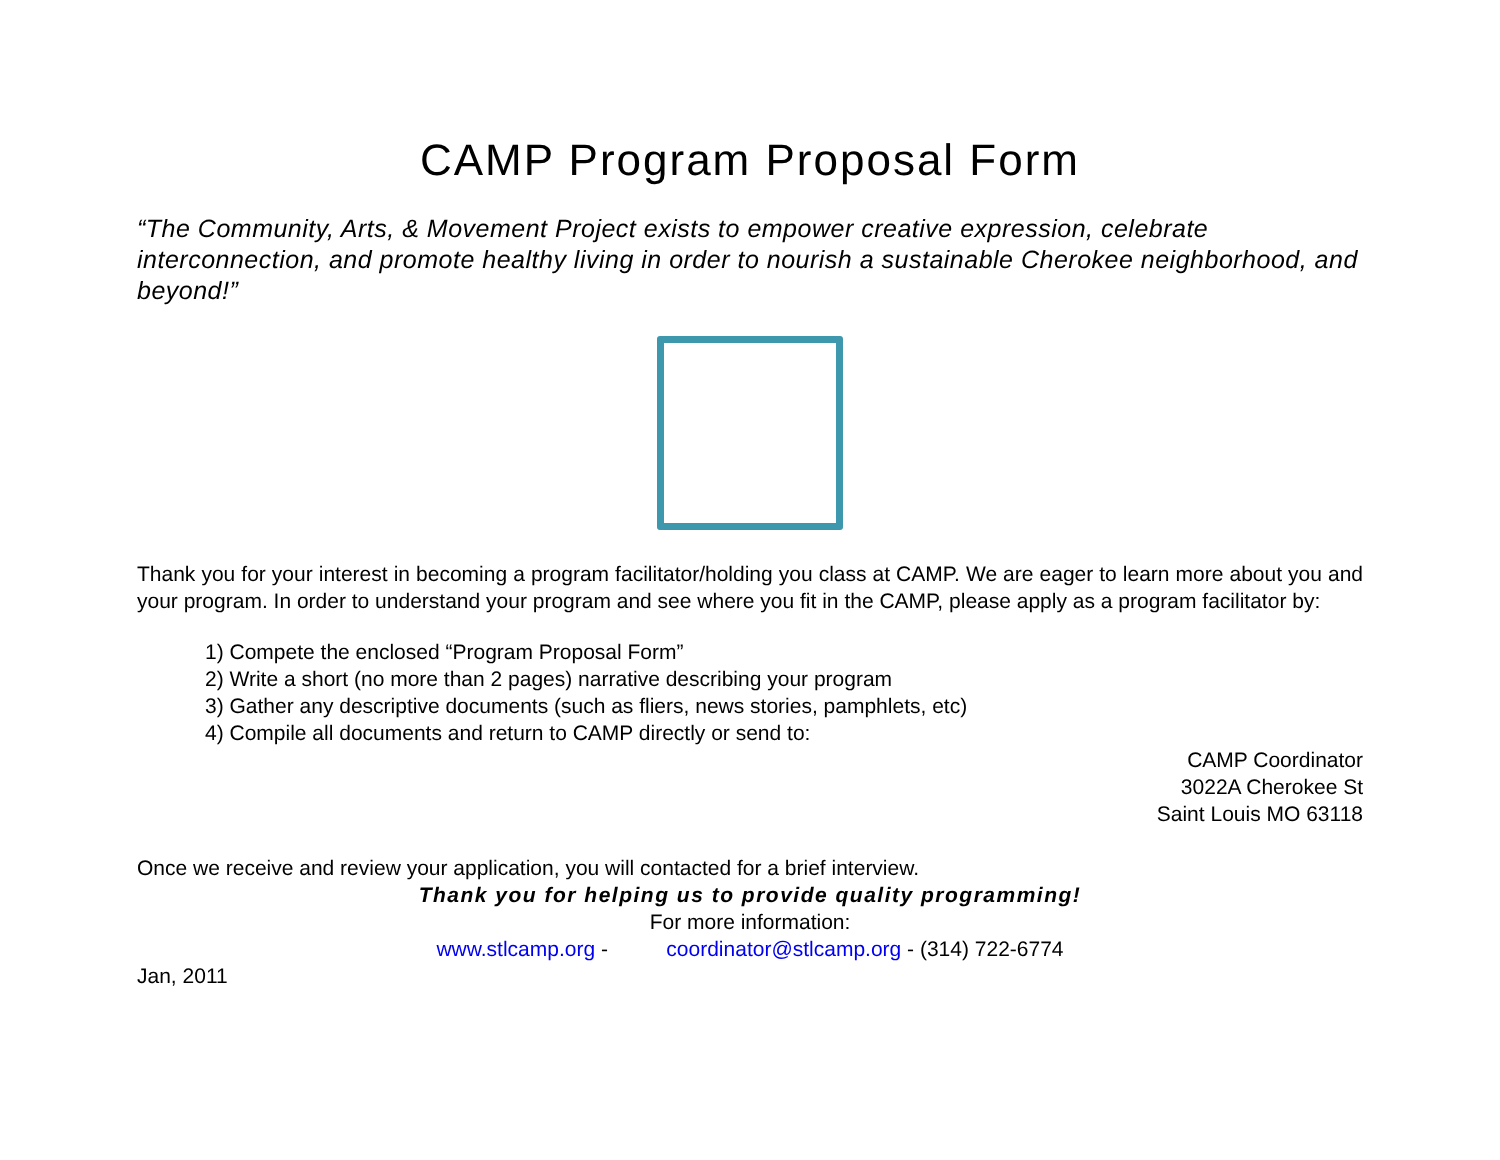CAMP Program Proposal Form
“The Community, Arts, & Movement Project exists to empower creative expression, celebrate interconnection, and promote healthy living in order to nourish a sustainable Cherokee neighborhood, and beyond!”
Thank you for your interest in becoming a program facilitator/holding you class at CAMP. We are eager to learn more about you and your program. In order to understand your program and see where you fit in the CAMP, please apply as a program facilitator by:
1) Compete the enclosed “Program Proposal Form”
2) Write a short (no more than 2 pages) narrative describing your program
3) Gather any descriptive documents (such as fliers, news stories, pamphlets, etc)
4) Compile all documents and return to CAMP directly or send to:
CAMP Coordinator
3022A Cherokee St
Saint Louis MO 63118
Once we receive and review your application, you will contacted for a brief interview.
Thank you for helping us to provide quality programming!
For more information:
www.stlcamp.org - coordinator@stlcamp.org - (314) 722-6774
Jan, 2011